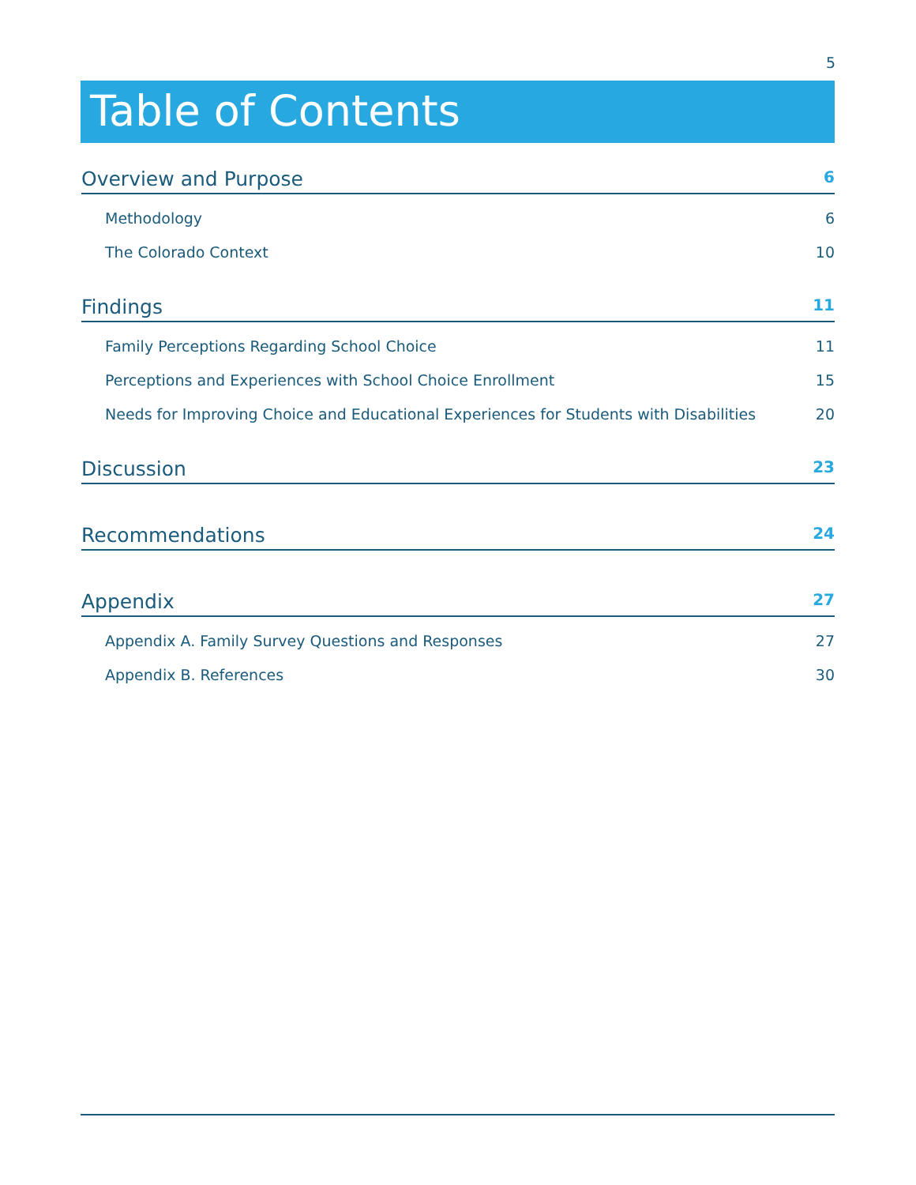5
Table of Contents
Overview and Purpose 6
Methodology 6
The Colorado Context 10
Findings 11
Family Perceptions Regarding School Choice 11
Perceptions and Experiences with School Choice Enrollment 15
Needs for Improving Choice and Educational Experiences for Students with Disabilities 20
Discussion 23
Recommendations 24
Appendix 27
Appendix A. Family Survey Questions and Responses 27
Appendix B. References 30